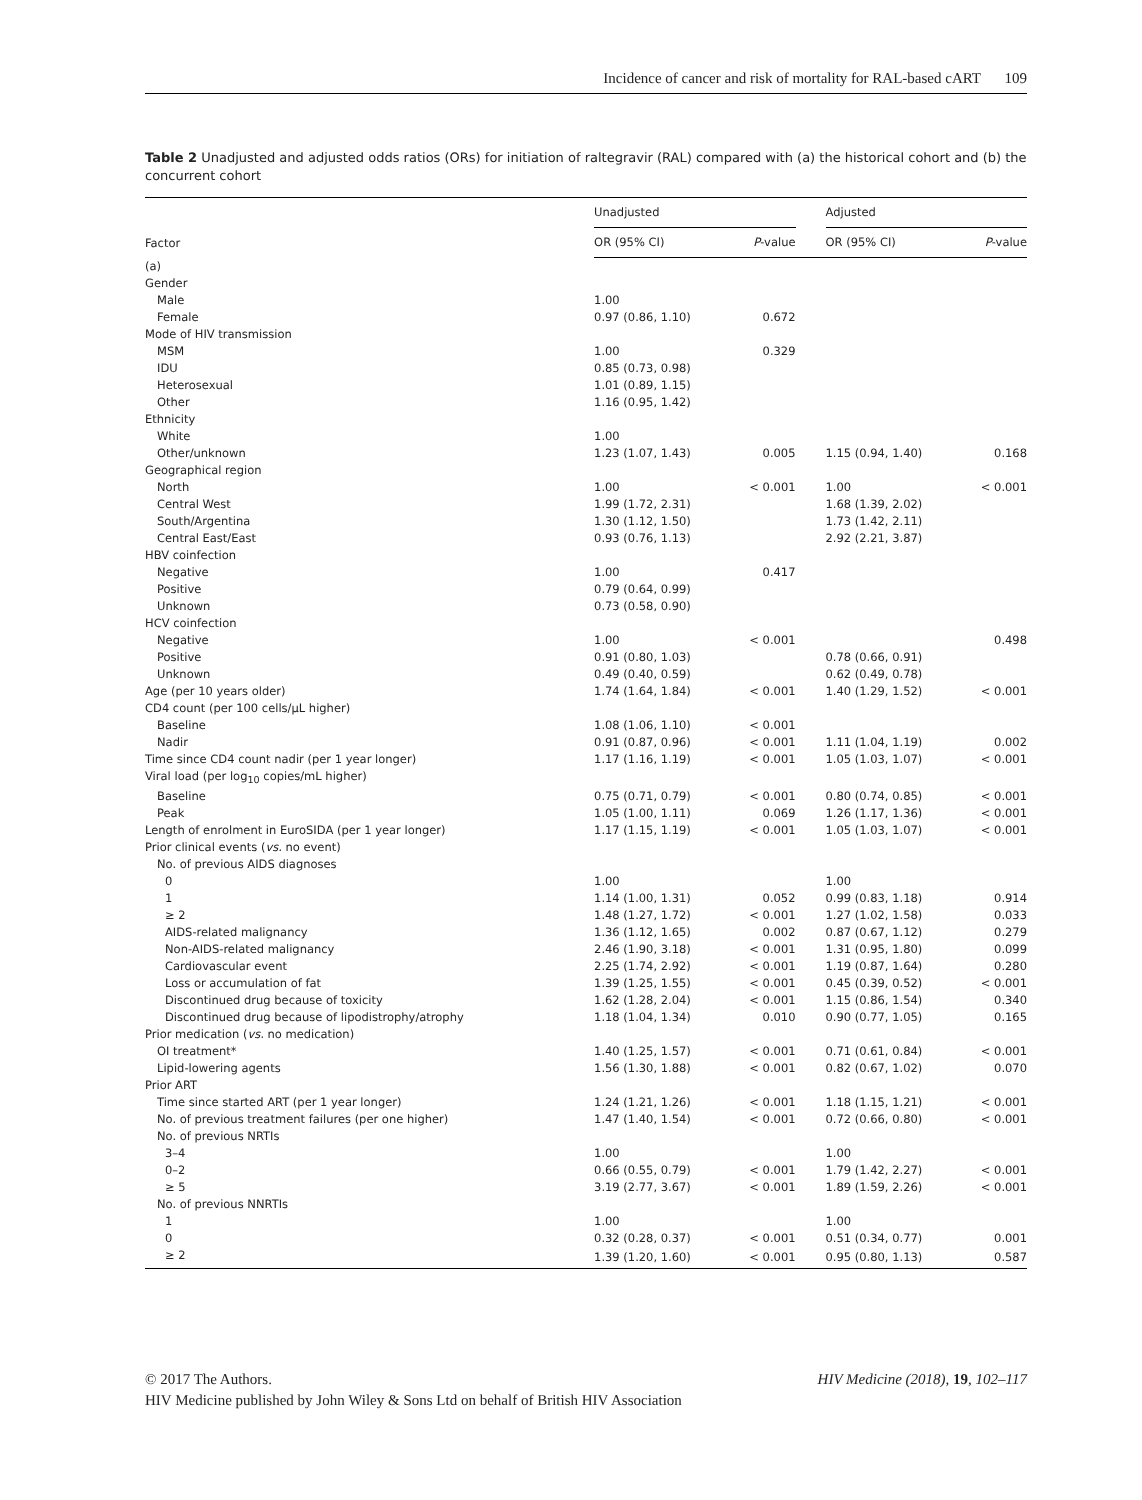Incidence of cancer and risk of mortality for RAL-based cART 109
Table 2 Unadjusted and adjusted odds ratios (ORs) for initiation of raltegravir (RAL) compared with (a) the historical cohort and (b) the concurrent cohort
| Factor | Unadjusted | | | Adjusted | |
| --- | --- | --- | --- | --- | --- |
| | OR (95% CI) | P -value | | OR (95% CI) | P -value |
| (a) | | | | | |
| Gender | | | | | |
| Male | 1.00 | | | | |
| Female | 0.97 (0.86, 1.10) | 0.672 | | | |
| Mode of HIV transmission | | | | | |
| MSM | 1.00 | 0.329 | | | |
| IDU | 0.85 (0.73, 0.98) | | | | |
| Heterosexual | 1.01 (0.89, 1.15) | | | | |
| Other | 1.16 (0.95, 1.42) | | | | |
| Ethnicity | | | | | |
| White | 1.00 | | | | |
| Other/unknown | 1.23 (1.07, 1.43) | 0.005 | | 1.15 (0.94, 1.40) | 0.168 |
| Geographical region | | | | | |
| North | 1.00 | < 0.001 | | 1.00 | < 0.001 |
| Central West | 1.99 (1.72, 2.31) | | | 1.68 (1.39, 2.02) | |
| South/Argentina | 1.30 (1.12, 1.50) | | | 1.73 (1.42, 2.11) | |
| Central East/East | 0.93 (0.76, 1.13) | | | 2.92 (2.21, 3.87) | |
| HBV coinfection | | | | | |
| Negative | 1.00 | 0.417 | | | |
| Positive | 0.79 (0.64, 0.99) | | | | |
| Unknown | 0.73 (0.58, 0.90) | | | | |
| HCV coinfection | | | | | |
| Negative | 1.00 | < 0.001 | | | 0.498 |
| Positive | 0.91 (0.80, 1.03) | | | 0.78 (0.66, 0.91) | |
| Unknown | 0.49 (0.40, 0.59) | | | 0.62 (0.49, 0.78) | |
| Age (per 10 years older) | 1.74 (1.64, 1.84) | < 0.001 | | 1.40 (1.29, 1.52) | < 0.001 |
| CD4 count (per 100 cells/μL higher) | | | | | |
| Baseline | 1.08 (1.06, 1.10) | < 0.001 | | | |
| Nadir | 0.91 (0.87, 0.96) | < 0.001 | | 1.11 (1.04, 1.19) | 0.002 |
| Time since CD4 count nadir (per 1 year longer) | 1.17 (1.16, 1.19) | < 0.001 | | 1.05 (1.03, 1.07) | < 0.001 |
| Viral load (per log<sub>10</sub> copies/mL higher) | | | | | |
| Baseline | 0.75 (0.71, 0.79) | < 0.001 | | 0.80 (0.74, 0.85) | < 0.001 |
| Peak | 1.05 (1.00, 1.11) | 0.069 | | 1.26 (1.17, 1.36) | < 0.001 |
| Length of enrolment in EuroSIDA (per 1 year longer) | 1.17 (1.15, 1.19) | < 0.001 | | 1.05 (1.03, 1.07) | < 0.001 |
| Prior clinical events ( vs. no event) | | | | | |
| No. of previous AIDS diagnoses | | | | | |
| 0 | 1.00 | | | 1.00 | |
| 1 | 1.14 (1.00, 1.31) | 0.052 | | 0.99 (0.83, 1.18) | 0.914 |
| ≥ 2 | 1.48 (1.27, 1.72) | < 0.001 | | 1.27 (1.02, 1.58) | 0.033 |
| AIDS-related malignancy | 1.36 (1.12, 1.65) | 0.002 | | 0.87 (0.67, 1.12) | 0.279 |
| Non-AIDS-related malignancy | 2.46 (1.90, 3.18) | < 0.001 | | 1.31 (0.95, 1.80) | 0.099 |
| Cardiovascular event | 2.25 (1.74, 2.92) | < 0.001 | | 1.19 (0.87, 1.64) | 0.280 |
| Loss or accumulation of fat | 1.39 (1.25, 1.55) | < 0.001 | | 0.45 (0.39, 0.52) | < 0.001 |
| Discontinued drug because of toxicity | 1.62 (1.28, 2.04) | < 0.001 | | 1.15 (0.86, 1.54) | 0.340 |
| Discontinued drug because of lipodistrophy/atrophy | 1.18 (1.04, 1.34) | 0.010 | | 0.90 (0.77, 1.05) | 0.165 |
| Prior medication ( vs. no medication) | | | | | |
| OI treatment* | 1.40 (1.25, 1.57) | < 0.001 | | 0.71 (0.61, 0.84) | < 0.001 |
| Lipid-lowering agents | 1.56 (1.30, 1.88) | < 0.001 | | 0.82 (0.67, 1.02) | 0.070 |
| Prior ART | | | | | |
| Time since started ART (per 1 year longer) | 1.24 (1.21, 1.26) | < 0.001 | | 1.18 (1.15, 1.21) | < 0.001 |
| No. of previous treatment failures (per one higher) | 1.47 (1.40, 1.54) | < 0.001 | | 0.72 (0.66, 0.80) | < 0.001 |
| No. of previous NRTIs | | | | | |
| 3–4 | 1.00 | | | 1.00 | |
| 0–2 | 0.66 (0.55, 0.79) | < 0.001 | | 1.79 (1.42, 2.27) | < 0.001 |
| ≥ 5 | 3.19 (2.77, 3.67) | < 0.001 | | 1.89 (1.59, 2.26) | < 0.001 |
| No. of previous NNRTIs | | | | | |
| 1 | 1.00 | | | 1.00 | |
| 0 | 0.32 (0.28, 0.37) | < 0.001 | | 0.51 (0.34, 0.77) | 0.001 |
| ≥ 2 | 1.39 (1.20, 1.60) | < 0.001 | | 0.95 (0.80, 1.13) | 0.587 |
HIV Medicine (2018), 19, 102–117 © 2017 The Authors.
HIV Medicine published by John Wiley & Sons Ltd on behalf of British HIV Association